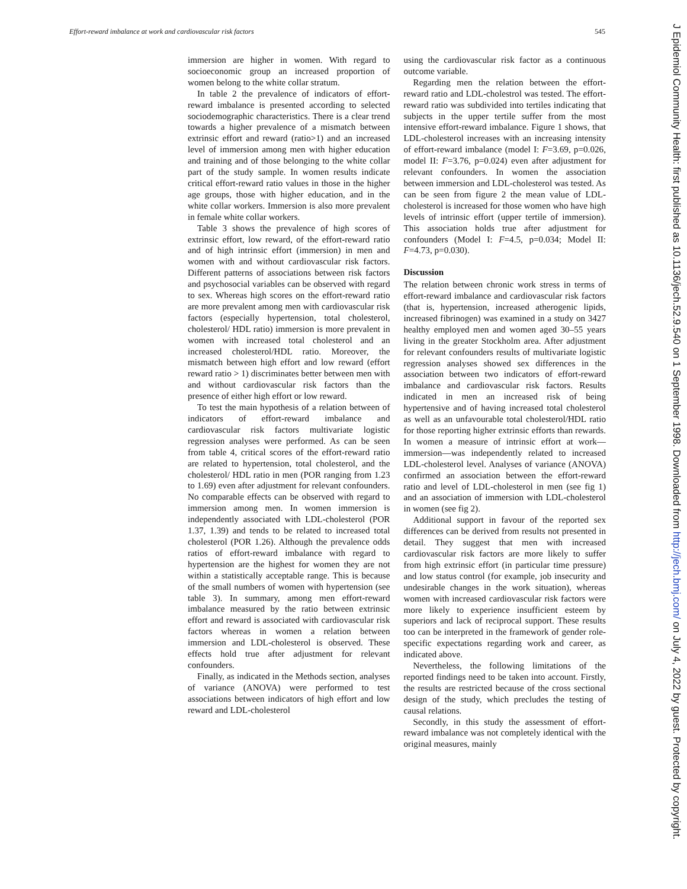Effort-reward imbalance at work and cardiovascular risk factors 545
immersion are higher in women. With regard to socioeconomic group an increased proportion of women belong to the white collar stratum.
In table 2 the prevalence of indicators of effort-reward imbalance is presented according to selected sociodemographic characteristics. There is a clear trend towards a higher prevalence of a mismatch between extrinsic effort and reward (ratio>1) and an increased level of immersion among men with higher education and training and of those belonging to the white collar part of the study sample. In women results indicate critical effort-reward ratio values in those in the higher age groups, those with higher education, and in the white collar workers. Immersion is also more prevalent in female white collar workers.
Table 3 shows the prevalence of high scores of extrinsic effort, low reward, of the effort-reward ratio and of high intrinsic effort (immersion) in men and women with and without cardiovascular risk factors. Different patterns of associations between risk factors and psychosocial variables can be observed with regard to sex. Whereas high scores on the effort-reward ratio are more prevalent among men with cardiovascular risk factors (especially hypertension, total cholesterol, cholesterol/ HDL ratio) immersion is more prevalent in women with increased total cholesterol and an increased cholesterol/HDL ratio. Moreover, the mismatch between high effort and low reward (effort reward ratio > 1) discriminates better between men with and without cardiovascular risk factors than the presence of either high effort or low reward.
To test the main hypothesis of a relation between of indicators of effort-reward imbalance and cardiovascular risk factors multivariate logistic regression analyses were performed. As can be seen from table 4, critical scores of the effort-reward ratio are related to hypertension, total cholesterol, and the cholesterol/ HDL ratio in men (POR ranging from 1.23 to 1.69) even after adjustment for relevant confounders. No comparable effects can be observed with regard to immersion among men. In women immersion is independently associated with LDL-cholesterol (POR 1.37, 1.39) and tends to be related to increased total cholesterol (POR 1.26). Although the prevalence odds ratios of effort-reward imbalance with regard to hypertension are the highest for women they are not within a statistically acceptable range. This is because of the small numbers of women with hypertension (see table 3). In summary, among men effort-reward imbalance measured by the ratio between extrinsic effort and reward is associated with cardiovascular risk factors whereas in women a relation between immersion and LDL-cholesterol is observed. These effects hold true after adjustment for relevant confounders.
Finally, as indicated in the Methods section, analyses of variance (ANOVA) were performed to test associations between indicators of high effort and low reward and LDL-cholesterol
using the cardiovascular risk factor as a continuous outcome variable.
Regarding men the relation between the effort-reward ratio and LDL-cholestrol was tested. The effort-reward ratio was subdivided into tertiles indicating that subjects in the upper tertile suffer from the most intensive effort-reward imbalance. Figure 1 shows, that LDL-cholesterol increases with an increasing intensity of effort-reward imbalance (model I: F=3.69, p=0.026, model II: F=3.76, p=0.024) even after adjustment for relevant confounders. In women the association between immersion and LDL-cholesterol was tested. As can be seen from figure 2 the mean value of LDL-cholesterol is increased for those women who have high levels of intrinsic effort (upper tertile of immersion). This association holds true after adjustment for confounders (Model I: F=4.5, p=0.034; Model II: F=4.73, p=0.030).
Discussion
The relation between chronic work stress in terms of effort-reward imbalance and cardiovascular risk factors (that is, hypertension, increased atherogenic lipids, increased fibrinogen) was examined in a study on 3427 healthy employed men and women aged 30–55 years living in the greater Stockholm area. After adjustment for relevant confounders results of multivariate logistic regression analyses showed sex differences in the association between two indicators of effort-reward imbalance and cardiovascular risk factors. Results indicated in men an increased risk of being hypertensive and of having increased total cholesterol as well as an unfavourable total cholesterol/HDL ratio for those reporting higher extrinsic efforts than rewards. In women a measure of intrinsic effort at work—immersion—was independently related to increased LDL-cholesterol level. Analyses of variance (ANOVA) confirmed an association between the effort-reward ratio and level of LDL-cholesterol in men (see fig 1) and an association of immersion with LDL-cholesterol in women (see fig 2).
Additional support in favour of the reported sex differences can be derived from results not presented in detail. They suggest that men with increased cardiovascular risk factors are more likely to suffer from high extrinsic effort (in particular time pressure) and low status control (for example, job insecurity and undesirable changes in the work situation), whereas women with increased cardiovascular risk factors were more likely to experience insufficient esteem by superiors and lack of reciprocal support. These results too can be interpreted in the framework of gender role-specific expectations regarding work and career, as indicated above.
Nevertheless, the following limitations of the reported findings need to be taken into account. Firstly, the results are restricted because of the cross sectional design of the study, which precludes the testing of causal relations.
Secondly, in this study the assessment of effort-reward imbalance was not completely identical with the original measures, mainly
J Epidemiol Community Health: first published as 10.1136/jech.52.9.540 on 1 September 1998. Downloaded from http://jech.bmj.com/ on July 4, 2022 by guest. Protected by copyright.